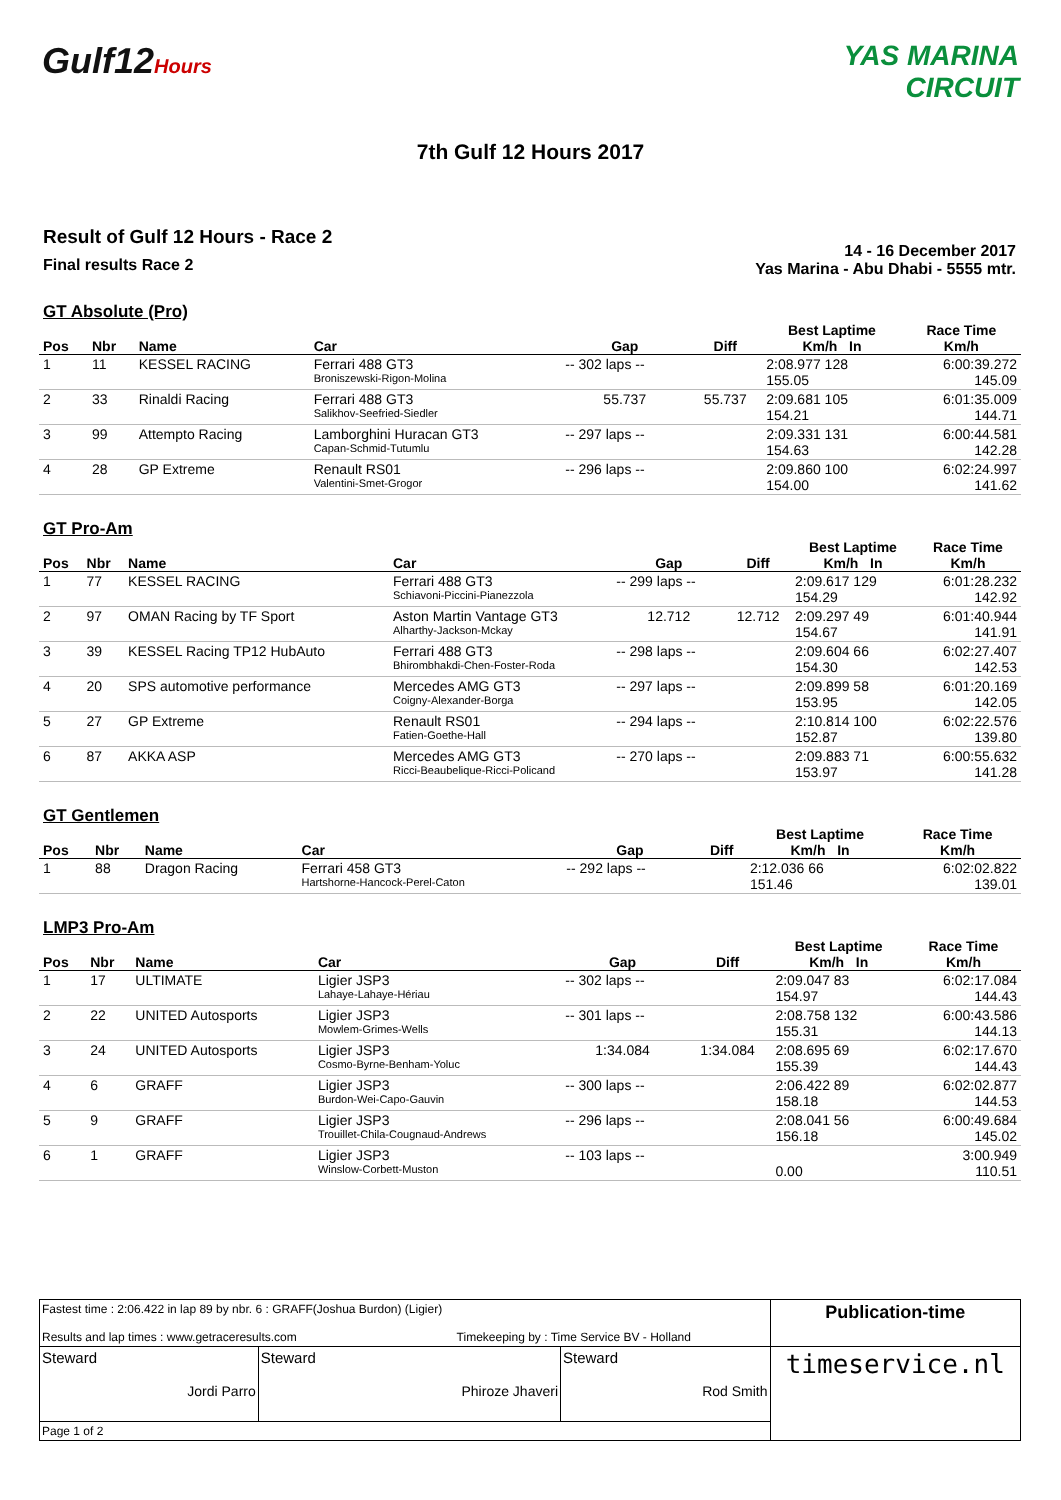Gulf12Hours
YAS MARINA
CIRCUIT
7th Gulf 12 Hours 2017
Result of Gulf 12 Hours - Race 2
Final results Race 2
14 - 16 December 2017
Yas Marina - Abu Dhabi - 5555 mtr.
GT Absolute (Pro)
| Pos | Nbr | Name | Car | Gap | Diff | Best Laptime Km/h In | Race Time Km/h |
| --- | --- | --- | --- | --- | --- | --- | --- |
| 1 | 11 | KESSEL RACING | Ferrari 488 GT3 Broniszewski-Rigon-Molina | -- 302 laps -- | | 2:08.977 128 155.05 | 6:00:39.272 145.09 |
| 2 | 33 | Rinaldi Racing | Ferrari 488 GT3 Salikhov-Seefried-Siedler | 55.737 | 55.737 | 2:09.681 105 154.21 | 6:01:35.009 144.71 |
| 3 | 99 | Attempto Racing | Lamborghini Huracan GT3 Capan-Schmid-Tutumlu | -- 297 laps -- | | 2:09.331 131 154.63 | 6:00:44.581 142.28 |
| 4 | 28 | GP Extreme | Renault RS01 Valentini-Smet-Grogor | -- 296 laps -- | | 2:09.860 100 154.00 | 6:02:24.997 141.62 |
GT Pro-Am
| Pos | Nbr | Name | Car | Gap | Diff | Best Laptime Km/h In | Race Time Km/h |
| --- | --- | --- | --- | --- | --- | --- | --- |
| 1 | 77 | KESSEL RACING | Ferrari 488 GT3 Schiavoni-Piccini-Pianezzola | -- 299 laps -- | | 2:09.617 129 154.29 | 6:01:28.232 142.92 |
| 2 | 97 | OMAN Racing by TF Sport | Aston Martin Vantage GT3 Alharthy-Jackson-Mckay | 12.712 | 12.712 | 2:09.297 49 154.67 | 6:01:40.944 141.91 |
| 3 | 39 | KESSEL Racing TP12 HubAuto | Ferrari 488 GT3 Bhirombhakdi-Chen-Foster-Roda | -- 298 laps -- | | 2:09.604 66 154.30 | 6:02:27.407 142.53 |
| 4 | 20 | SPS automotive performance | Mercedes AMG GT3 Coigny-Alexander-Borga | -- 297 laps -- | | 2:09.899 58 153.95 | 6:01:20.169 142.05 |
| 5 | 27 | GP Extreme | Renault RS01 Fatien-Goethe-Hall | -- 294 laps -- | | 2:10.814 100 152.87 | 6:02:22.576 139.80 |
| 6 | 87 | AKKA ASP | Mercedes AMG GT3 Ricci-Beaubelique-Ricci-Policand | -- 270 laps -- | | 2:09.883 71 153.97 | 6:00:55.632 141.28 |
GT Gentlemen
| Pos | Nbr | Name | Car | Gap | Diff | Best Laptime Km/h In | Race Time Km/h |
| --- | --- | --- | --- | --- | --- | --- | --- |
| 1 | 88 | Dragon Racing | Ferrari 458 GT3 Hartshorne-Hancock-Perel-Caton | -- 292 laps -- | | 2:12.036 66 151.46 | 6:02:02.822 139.01 |
LMP3 Pro-Am
| Pos | Nbr | Name | Car | Gap | Diff | Best Laptime Km/h In | Race Time Km/h |
| --- | --- | --- | --- | --- | --- | --- | --- |
| 1 | 17 | ULTIMATE | Ligier JSP3 Lahaye-Lahaye-Hériau | -- 302 laps -- | | 2:09.047 83 154.97 | 6:02:17.084 144.43 |
| 2 | 22 | UNITED Autosports | Ligier JSP3 Mowlem-Grimes-Wells | -- 301 laps -- | | 2:08.758 132 155.31 | 6:00:43.586 144.13 |
| 3 | 24 | UNITED Autosports | Ligier JSP3 Cosmo-Byrne-Benham-Yoluc | 1:34.084 | 1:34.084 | 2:08.695 69 155.39 | 6:02:17.670 144.43 |
| 4 | 6 | GRAFF | Ligier JSP3 Burdon-Wei-Capo-Gauvin | -- 300 laps -- | | 2:06.422 89 158.18 | 6:02:02.877 144.53 |
| 5 | 9 | GRAFF | Ligier JSP3 Trouillet-Chila-Cougnaud-Andrews | -- 296 laps -- | | 2:08.041 56 156.18 | 6:00:49.684 145.02 |
| 6 | 1 | GRAFF | Ligier JSP3 Winslow-Corbett-Muston | -- 103 laps -- | | 0.00 | 3:00.949 110.51 |
| Fastest time : 2:06.422 in lap 89 by nbr. 6 : GRAFF(Joshua Burdon) (Ligier) Results and lap times : www.getraceresults.com Timekeeping by : Time Service BV - Holland | | | Publication-time |
| Steward Jordi Parro | Steward Phiroze Jhaveri | Steward Rod Smith | timeservice.nl |
| Page 1 of 2 | | | |